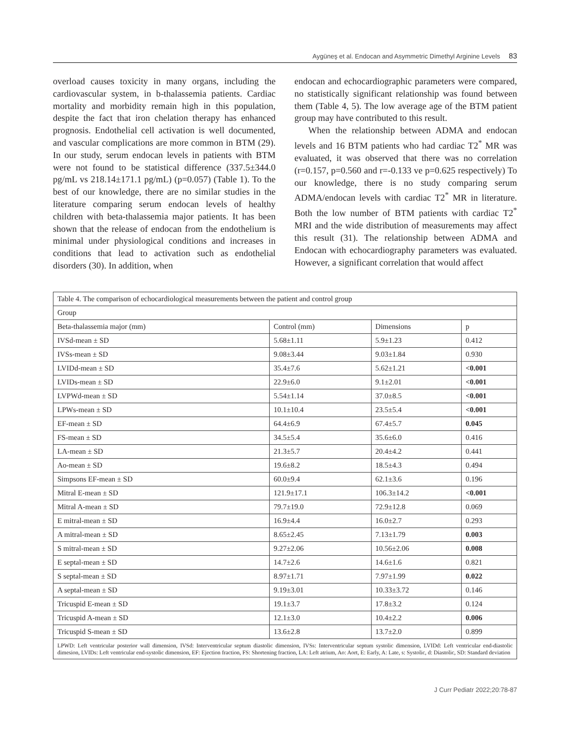Aygüneş et al. Endocan and Asymmetric Dimethyl Arginine Levels 83
overload causes toxicity in many organs, including the cardiovascular system, in b-thalassemia patients. Cardiac mortality and morbidity remain high in this population, despite the fact that iron chelation therapy has enhanced prognosis. Endothelial cell activation is well documented, and vascular complications are more common in BTM (29). In our study, serum endocan levels in patients with BTM were not found to be statistical difference (337.5±344.0 pg/mL vs 218.14±171.1 pg/mL) (p=0.057) (Table 1). To the best of our knowledge, there are no similar studies in the literature comparing serum endocan levels of healthy children with beta-thalassemia major patients. It has been shown that the release of endocan from the endothelium is minimal under physiological conditions and increases in conditions that lead to activation such as endothelial disorders (30). In addition, when
endocan and echocardiographic parameters were compared, no statistically significant relationship was found between them (Table 4, 5). The low average age of the BTM patient group may have contributed to this result.
When the relationship between ADMA and endocan levels and 16 BTM patients who had cardiac T2<sup>*</sup> MR was evaluated, it was observed that there was no correlation (r=0.157, p=0.560 and r=-0.133 ve p=0.625 respectively) To our knowledge, there is no study comparing serum ADMA/endocan levels with cardiac T2<sup>*</sup> MR in literature. Both the low number of BTM patients with cardiac T2<sup>*</sup> MRI and the wide distribution of measurements may affect this result (31). The relationship between ADMA and Endocan with echocardiography parameters was evaluated. However, a significant correlation that would affect
| Table 4. The comparison of echocardiological measurements between the patient and control group | | | |
| Group | | | |
| Beta-thalassemia major (mm) | Control (mm) | Dimensions | p |
| IVSd-mean ± SD | 5.68±1.11 | 5.9±1.23 | 0.412 |
| IVSs-mean ± SD | 9.08±3.44 | 9.03±1.84 | 0.930 |
| LVIDd-mean ± SD | 35.4±7.6 | 5.62±1.21 | <0.001 |
| LVIDs-mean ± SD | 22.9±6.0 | 9.1±2.01 | <0.001 |
| LVPWd-mean ± SD | 5.54±1.14 | 37.0±8.5 | <0.001 |
| LPWs-mean ± SD | 10.1±10.4 | 23.5±5.4 | <0.001 |
| EF-mean ± SD | 64.4±6.9 | 67.4±5.7 | 0.045 |
| FS-mean ± SD | 34.5±5.4 | 35.6±6.0 | 0.416 |
| LA-mean ± SD | 21.3±5.7 | 20.4±4.2 | 0.441 |
| Ao-mean ± SD | 19.6±8.2 | 18.5±4.3 | 0.494 |
| Simpsons EF-mean ± SD | 60.0±9.4 | 62.1±3.6 | 0.196 |
| Mitral E-mean ± SD | 121.9±17.1 | 106.3±14.2 | <0.001 |
| Mitral A-mean ± SD | 79.7±19.0 | 72.9±12.8 | 0.069 |
| E mitral-mean ± SD | 16.9±4.4 | 16.0±2.7 | 0.293 |
| A mitral-mean ± SD | 8.65±2.45 | 7.13±1.79 | 0.003 |
| S mitral-mean ± SD | 9.27±2.06 | 10.56±2.06 | 0.008 |
| E septal-mean ± SD | 14.7±2.6 | 14.6±1.6 | 0.821 |
| S septal-mean ± SD | 8.97±1.71 | 7.97±1.99 | 0.022 |
| A septal-mean ± SD | 9.19±3.01 | 10.33±3.72 | 0.146 |
| Tricuspid E-mean ± SD | 19.1±3.7 | 17.8±3.2 | 0.124 |
| Tricuspid A-mean ± SD | 12.1±3.0 | 10.4±2.2 | 0.006 |
| Tricuspid S-mean ± SD | 13.6±2.8 | 13.7±2.0 | 0.899 |
LPWD: Left ventricular posterior wall dimension, IVSd: Interventricular septum diastolic dimension, IVSs: Interventricular septum systolic dimension, LVIDd: Left ventricular end-diastolic dimesion, LVIDs: Left ventricular end-systolic dimension, EF: Ejection fraction, FS: Shortening fraction, LA: Left atrium, Ao: Aort, E: Early, A: Late, s: Systolic, d: Diastolic, SD: Standard deviation
J Curr Pediatr 2022;20:78-87